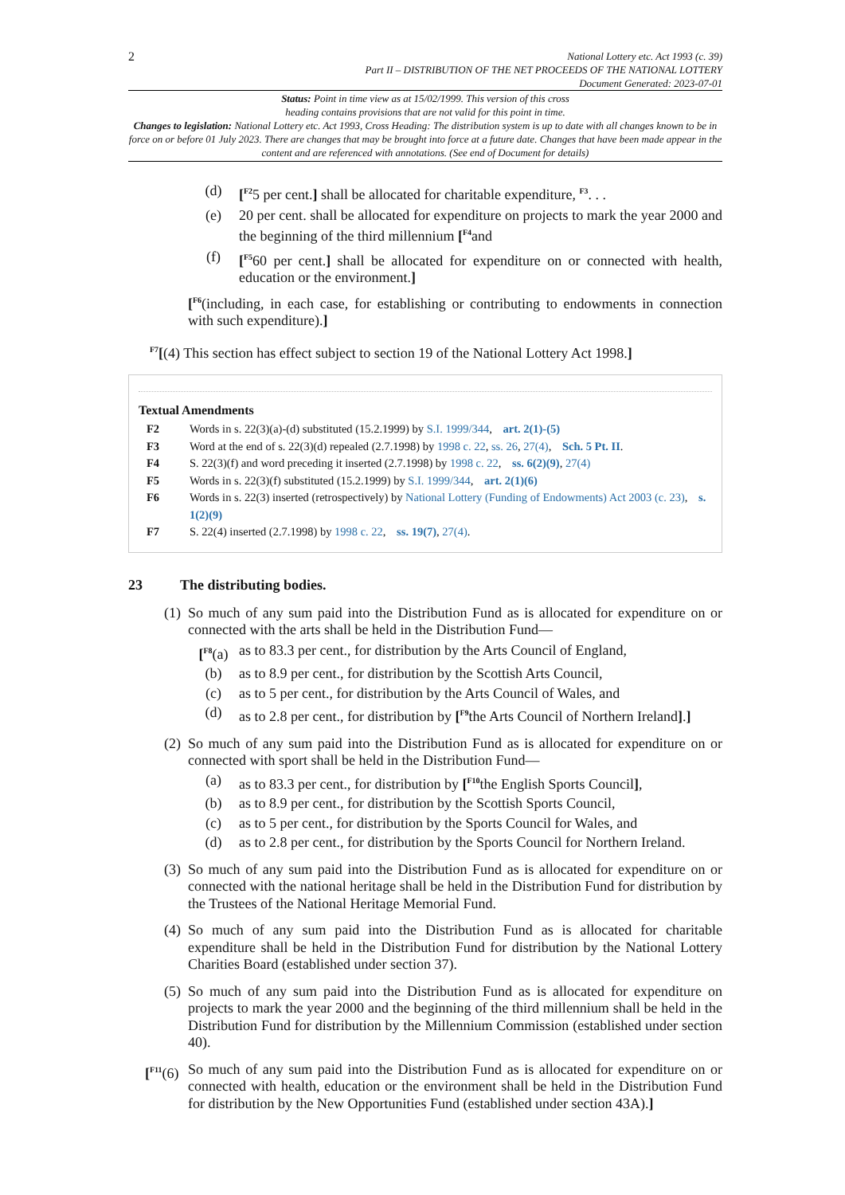2
National Lottery etc. Act 1993 (c. 39)
Part II – DISTRIBUTION OF THE NET PROCEEDS OF THE NATIONAL LOTTERY
Document Generated: 2023-07-01
Status: Point in time view as at 15/02/1999. This version of this cross
heading contains provisions that are not valid for this point in time.
Changes to legislation: National Lottery etc. Act 1993, Cross Heading: The distribution system is up to date with all changes known to be in force on or before 01 July 2023. There are changes that may be brought into force at a future date. Changes that have been made appear in the content and are referenced with annotations. (See end of Document for details)
(d) [<sup>F2</sup>5 per cent.] shall be allocated for charitable expenditure, <sup>F3</sup>. . .
(e) 20 per cent. shall be allocated for expenditure on projects to mark the year 2000 and the beginning of the third millennium [<sup>F4</sup>and
(f) [<sup>F5</sup>60 per cent.] shall be allocated for expenditure on or connected with health, education or the environment.]
[<sup>F6</sup>(including, in each case, for establishing or contributing to endowments in connection with such expenditure).]
<sup>F7</sup>[(4) This section has effect subject to section 19 of the National Lottery Act 1998.]
Textual Amendments
F2 Words in s. 22(3)(a)-(d) substituted (15.2.1999) by S.I. 1999/344, art. 2(1)-(5)
F3 Word at the end of s. 22(3)(d) repealed (2.7.1998) by 1998 c. 22, ss. 26, 27(4), Sch. 5 Pt. II.
F4 S. 22(3)(f) and word preceding it inserted (2.7.1998) by 1998 c. 22, ss. 6(2)(9), 27(4)
F5 Words in s. 22(3)(f) substituted (15.2.1999) by S.I. 1999/344, art. 2(1)(6)
F6 Words in s. 22(3) inserted (retrospectively) by National Lottery (Funding of Endowments) Act 2003 (c. 23), s. 1(2)(9)
F7 S. 22(4) inserted (2.7.1998) by 1998 c. 22, ss. 19(7), 27(4).
23 The distributing bodies.
(1) So much of any sum paid into the Distribution Fund as is allocated for expenditure on or connected with the arts shall be held in the Distribution Fund—
[<sup>F8</sup>(a) as to 83.3 per cent., for distribution by the Arts Council of England,
(b) as to 8.9 per cent., for distribution by the Scottish Arts Council,
(c) as to 5 per cent., for distribution by the Arts Council of Wales, and
(d) as to 2.8 per cent., for distribution by [<sup>F9</sup>the Arts Council of Northern Ireland].]
(2) So much of any sum paid into the Distribution Fund as is allocated for expenditure on or connected with sport shall be held in the Distribution Fund—
(a) as to 83.3 per cent., for distribution by [<sup>F10</sup>the English Sports Council],
(b) as to 8.9 per cent., for distribution by the Scottish Sports Council,
(c) as to 5 per cent., for distribution by the Sports Council for Wales, and
(d) as to 2.8 per cent., for distribution by the Sports Council for Northern Ireland.
(3) So much of any sum paid into the Distribution Fund as is allocated for expenditure on or connected with the national heritage shall be held in the Distribution Fund for distribution by the Trustees of the National Heritage Memorial Fund.
(4) So much of any sum paid into the Distribution Fund as is allocated for charitable expenditure shall be held in the Distribution Fund for distribution by the National Lottery Charities Board (established under section 37).
(5) So much of any sum paid into the Distribution Fund as is allocated for expenditure on projects to mark the year 2000 and the beginning of the third millennium shall be held in the Distribution Fund for distribution by the Millennium Commission (established under section 40).
[<sup>F11</sup>(6) So much of any sum paid into the Distribution Fund as is allocated for expenditure on or connected with health, education or the environment shall be held in the Distribution Fund for distribution by the New Opportunities Fund (established under section 43A).]